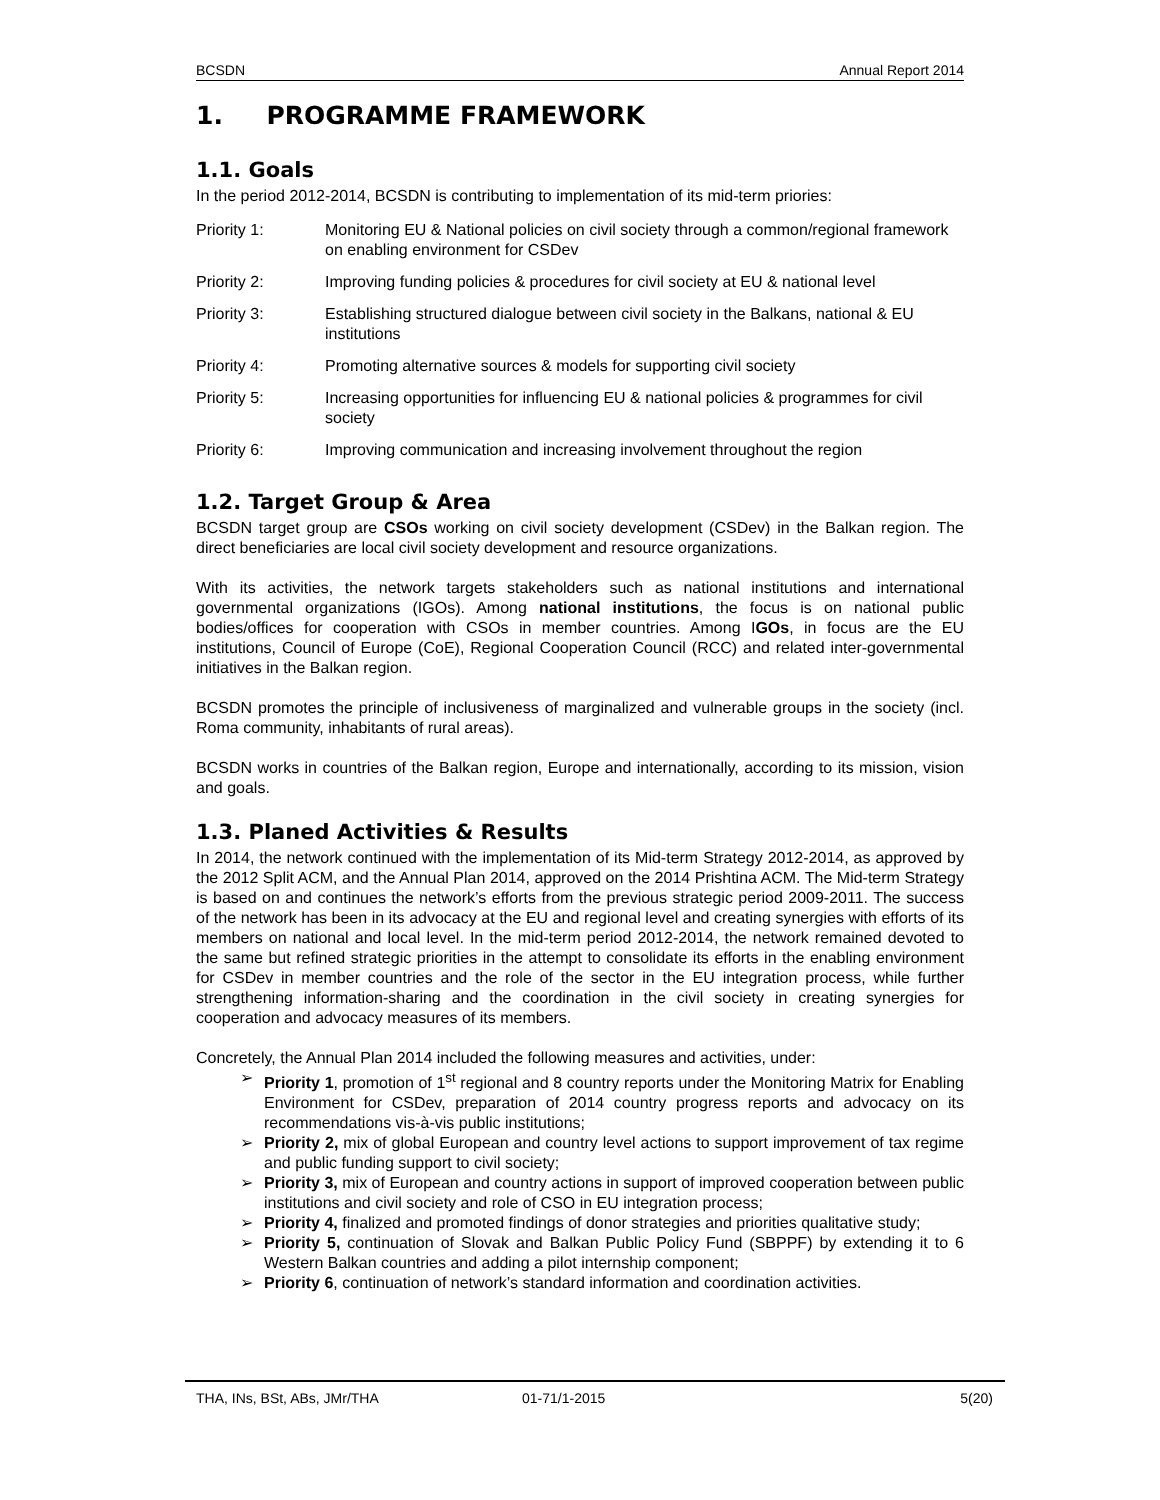BCSDN Annual Report 2014
1. PROGRAMME FRAMEWORK
1.1. Goals
In the period 2012-2014, BCSDN is contributing to implementation of its mid-term priories:
Priority 1: Monitoring EU & National policies on civil society through a common/regional framework on enabling environment for CSDev
Priority 2: Improving funding policies & procedures for civil society at EU & national level
Priority 3: Establishing structured dialogue between civil society in the Balkans, national & EU institutions
Priority 4: Promoting alternative sources & models for supporting civil society
Priority 5: Increasing opportunities for influencing EU & national policies & programmes for civil society
Priority 6: Improving communication and increasing involvement throughout the region
1.2. Target Group & Area
BCSDN target group are CSOs working on civil society development (CSDev) in the Balkan region. The direct beneficiaries are local civil society development and resource organizations.
With its activities, the network targets stakeholders such as national institutions and international governmental organizations (IGOs). Among national institutions, the focus is on national public bodies/offices for cooperation with CSOs in member countries. Among IGOs, in focus are the EU institutions, Council of Europe (CoE), Regional Cooperation Council (RCC) and related inter-governmental initiatives in the Balkan region.
BCSDN promotes the principle of inclusiveness of marginalized and vulnerable groups in the society (incl. Roma community, inhabitants of rural areas).
BCSDN works in countries of the Balkan region, Europe and internationally, according to its mission, vision and goals.
1.3. Planed Activities & Results
In 2014, the network continued with the implementation of its Mid-term Strategy 2012-2014, as approved by the 2012 Split ACM, and the Annual Plan 2014, approved on the 2014 Prishtina ACM. The Mid-term Strategy is based on and continues the network’s efforts from the previous strategic period 2009-2011. The success of the network has been in its advocacy at the EU and regional level and creating synergies with efforts of its members on national and local level. In the mid-term period 2012-2014, the network remained devoted to the same but refined strategic priorities in the attempt to consolidate its efforts in the enabling environment for CSDev in member countries and the role of the sector in the EU integration process, while further strengthening information-sharing and the coordination in the civil society in creating synergies for cooperation and advocacy measures of its members.
Concretely, the Annual Plan 2014 included the following measures and activities, under:
Priority 1, promotion of 1<sup>st</sup> regional and 8 country reports under the Monitoring Matrix for Enabling Environment for CSDev, preparation of 2014 country progress reports and advocacy on its recommendations vis-à-vis public institutions;
Priority 2, mix of global European and country level actions to support improvement of tax regime and public funding support to civil society;
Priority 3, mix of European and country actions in support of improved cooperation between public institutions and civil society and role of CSO in EU integration process;
Priority 4, finalized and promoted findings of donor strategies and priorities qualitative study;
Priority 5, continuation of Slovak and Balkan Public Policy Fund (SBPPF) by extending it to 6 Western Balkan countries and adding a pilot internship component;
Priority 6, continuation of network’s standard information and coordination activities.
THA, INs, BSt, ABs, JMr/THA 01-71/1-2015 5(20)